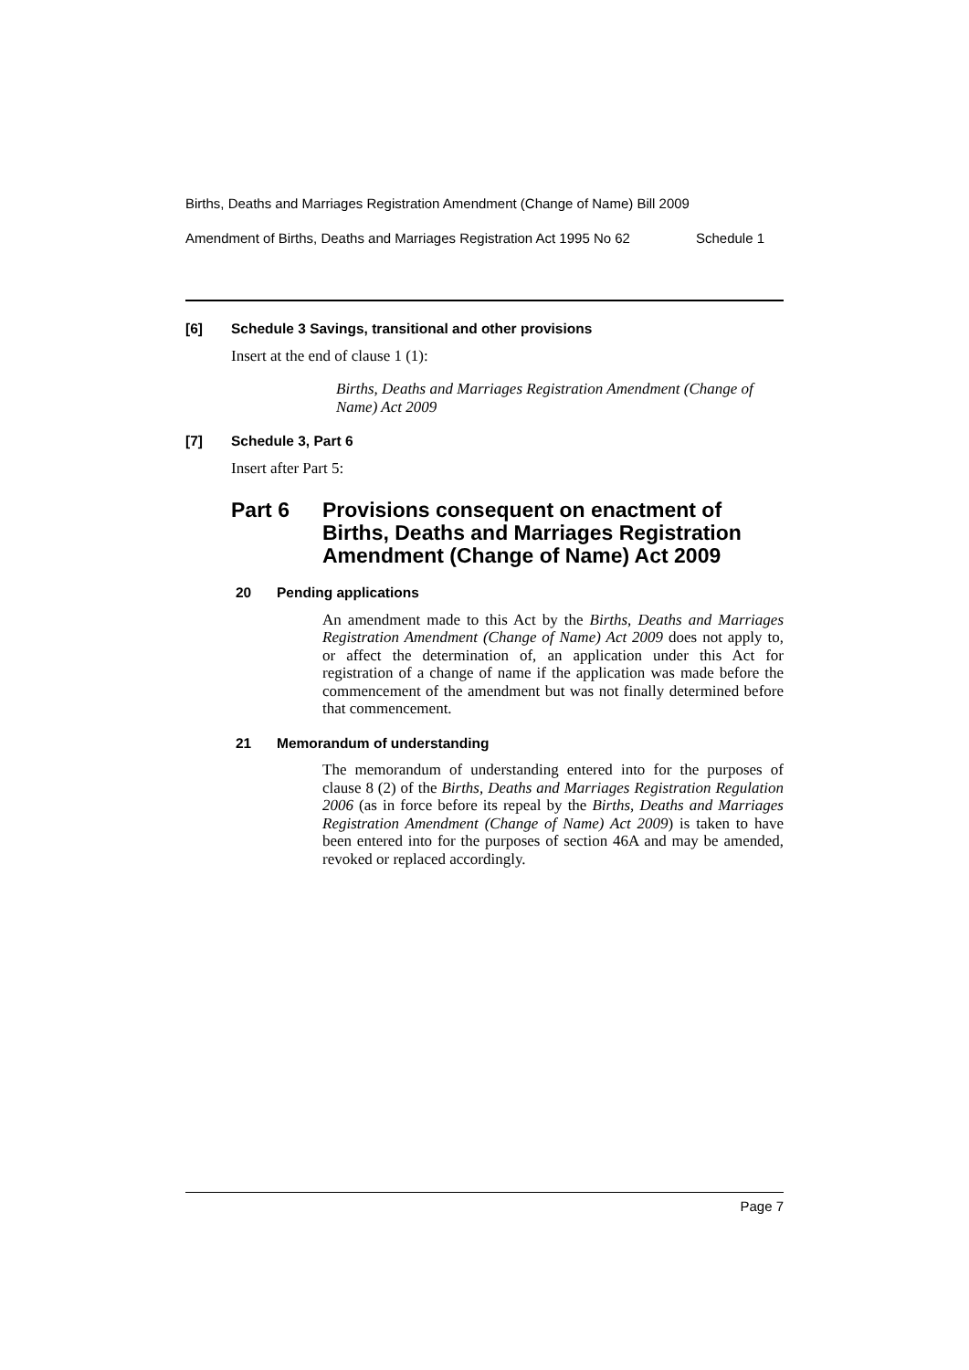Births, Deaths and Marriages Registration Amendment (Change of Name) Bill 2009
Amendment of Births, Deaths and Marriages Registration Act 1995 No 62 Schedule 1
[6] Schedule 3 Savings, transitional and other provisions
Insert at the end of clause 1 (1):
Births, Deaths and Marriages Registration Amendment (Change of Name) Act 2009
[7] Schedule 3, Part 6
Insert after Part 5:
Part 6 Provisions consequent on enactment of Births, Deaths and Marriages Registration Amendment (Change of Name) Act 2009
20 Pending applications
An amendment made to this Act by the Births, Deaths and Marriages Registration Amendment (Change of Name) Act 2009 does not apply to, or affect the determination of, an application under this Act for registration of a change of name if the application was made before the commencement of the amendment but was not finally determined before that commencement.
21 Memorandum of understanding
The memorandum of understanding entered into for the purposes of clause 8 (2) of the Births, Deaths and Marriages Registration Regulation 2006 (as in force before its repeal by the Births, Deaths and Marriages Registration Amendment (Change of Name) Act 2009) is taken to have been entered into for the purposes of section 46A and may be amended, revoked or replaced accordingly.
Page 7